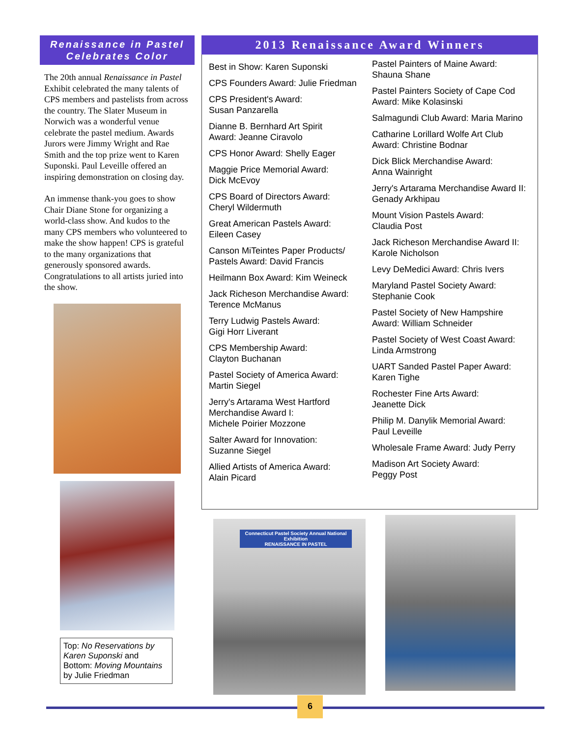Renaissance in Pastel Celebrates Color
The 20th annual Renaissance in Pastel Exhibit celebrated the many talents of CPS members and pastelists from across the country. The Slater Museum in Norwich was a wonderful venue celebrate the pastel medium. Awards Jurors were Jimmy Wright and Rae Smith and the top prize went to Karen Suponski. Paul Leveille offered an inspiring demonstration on closing day.
An immense thank-you goes to show Chair Diane Stone for organizing a world-class show. And kudos to the many CPS members who volunteered to make the show happen! CPS is grateful to the many organizations that generously sponsored awards. Congratulations to all artists juried into the show.
Top: No Reservations by Karen Suponski and Bottom: Moving Mountains by Julie Friedman
2013 Renaissance Award Winners
Best in Show: Karen Suponski
CPS Founders Award: Julie Friedman
CPS President's Award:
Susan Panzarella
Dianne B. Bernhard Art Spirit
Award: Jeanne Ciravolo
CPS Honor Award: Shelly Eager
Maggie Price Memorial Award:
Dick McEvoy
CPS Board of Directors Award:
Cheryl Wildermuth
Great American Pastels Award:
Eileen Casey
Canson MiTeintes Paper Products/
Pastels Award: David Francis
Heilmann Box Award: Kim Weineck
Jack Richeson Merchandise Award:
Terence McManus
Terry Ludwig Pastels Award:
Gigi Horr Liverant
CPS Membership Award:
Clayton Buchanan
Pastel Society of America Award:
Martin Siegel
Jerry's Artarama West Hartford
Merchandise Award I:
Michele Poirier Mozzone
Salter Award for Innovation:
Suzanne Siegel
Allied Artists of America Award:
Alain Picard
Pastel Painters of Maine Award:
Shauna Shane
Pastel Painters Society of Cape Cod
Award: Mike Kolasinski
Salmagundi Club Award: Maria Marino
Catharine Lorillard Wolfe Art Club
Award: Christine Bodnar
Dick Blick Merchandise Award:
Anna Wainright
Jerry's Artarama Merchandise Award II:
Genady Arkhipau
Mount Vision Pastels Award:
Claudia Post
Jack Richeson Merchandise Award II:
Karole Nicholson
Levy DeMedici Award: Chris Ivers
Maryland Pastel Society Award:
Stephanie Cook
Pastel Society of New Hampshire
Award: William Schneider
Pastel Society of West Coast Award:
Linda Armstrong
UART Sanded Pastel Paper Award:
Karen Tighe
Rochester Fine Arts Award:
Jeanette Dick
Philip M. Danylik Memorial Award:
Paul Leveille
Wholesale Frame Award: Judy Perry
Madison Art Society Award:
Peggy Post
Connecticut Pastel Society Annual National Exhibition
RENAISSANCE IN PASTEL
6